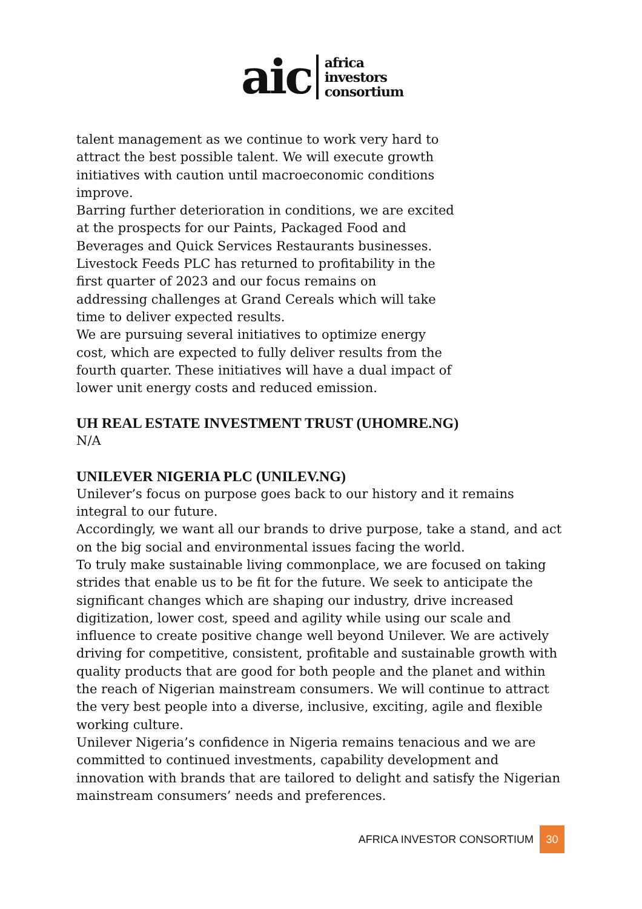aic
africa
investors
consortium
talent management as we continue to work very hard to attract the best possible talent. We will execute growth initiatives with caution until macroeconomic conditions improve.
Barring further deterioration in conditions, we are excited at the prospects for our Paints, Packaged Food and Beverages and Quick Services Restaurants businesses.
Livestock Feeds PLC has returned to profitability in the first quarter of 2023 and our focus remains on addressing challenges at Grand Cereals which will take time to deliver expected results.
We are pursuing several initiatives to optimize energy cost, which are expected to fully deliver results from the fourth quarter. These initiatives will have a dual impact of lower unit energy costs and reduced emission.
UH REAL ESTATE INVESTMENT TRUST (UHOMRE.NG)
N/A
UNILEVER NIGERIA PLC (UNILEV.NG)
Unilever’s focus on purpose goes back to our history and it remains integral to our future.
Accordingly, we want all our brands to drive purpose, take a stand, and act on the big social and environmental issues facing the world.
To truly make sustainable living commonplace, we are focused on taking strides that enable us to be fit for the future. We seek to anticipate the significant changes which are shaping our industry, drive increased digitization, lower cost, speed and agility while using our scale and influence to create positive change well beyond Unilever. We are actively driving for competitive, consistent, profitable and sustainable growth with quality products that are good for both people and the planet and within the reach of Nigerian mainstream consumers. We will continue to attract the very best people into a diverse, inclusive, exciting, agile and flexible working culture.
Unilever Nigeria’s confidence in Nigeria remains tenacious and we are committed to continued investments, capability development and innovation with brands that are tailored to delight and satisfy the Nigerian mainstream consumers’ needs and preferences.
AFRICA INVESTOR CONSORTIUM 30